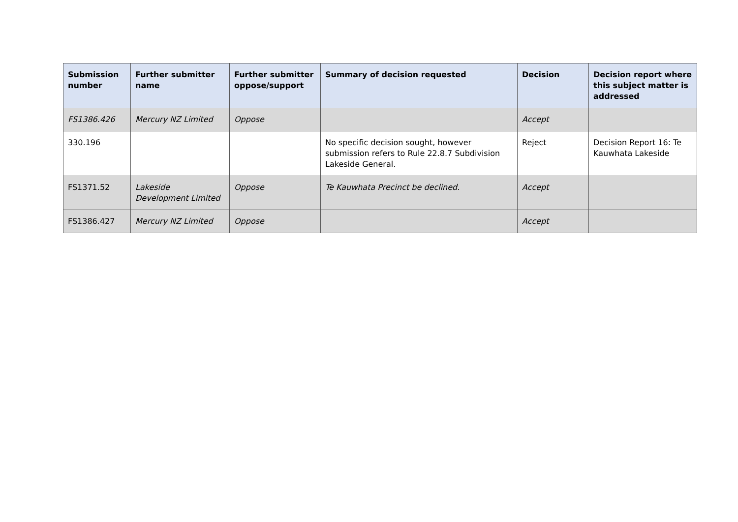| Submission number | Further submitter name | Further submitter oppose/support | Summary of decision requested | Decision | Decision report where this subject matter is addressed |
| --- | --- | --- | --- | --- | --- |
| FS1386.426 | Mercury NZ Limited | Oppose | | Accept | |
| 330.196 | | | No specific decision sought, however submission refers to Rule 22.8.7 Subdivision Lakeside General. | Reject | Decision Report 16: Te Kauwhata Lakeside |
| FS1371.52 | Lakeside Development Limited | Oppose | Te Kauwhata Precinct be declined. | Accept | |
| FS1386.427 | Mercury NZ Limited | Oppose | | Accept | |